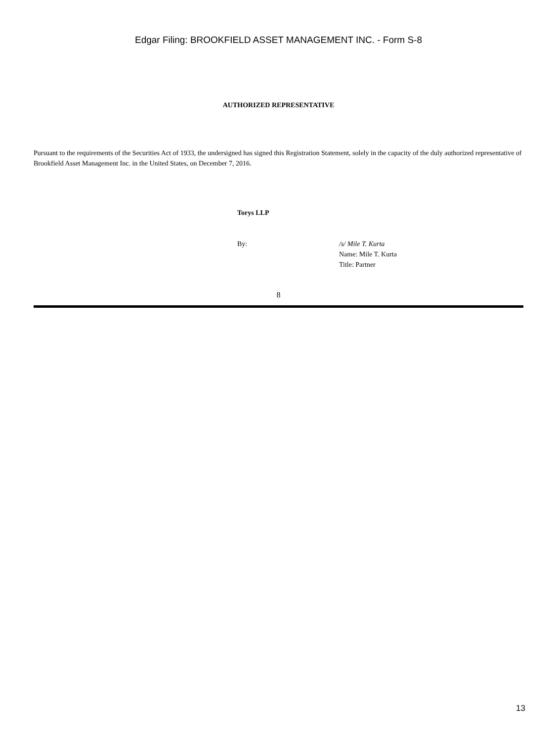Edgar Filing: BROOKFIELD ASSET MANAGEMENT INC. - Form S-8
AUTHORIZED REPRESENTATIVE
Pursuant to the requirements of the Securities Act of 1933, the undersigned has signed this Registration Statement, solely in the capacity of the duly authorized representative of Brookfield Asset Management Inc. in the United States, on December 7, 2016.
Torys LLP
By: /s/ Mile T. Kurta
Name: Mile T. Kurta
Title: Partner
8
13